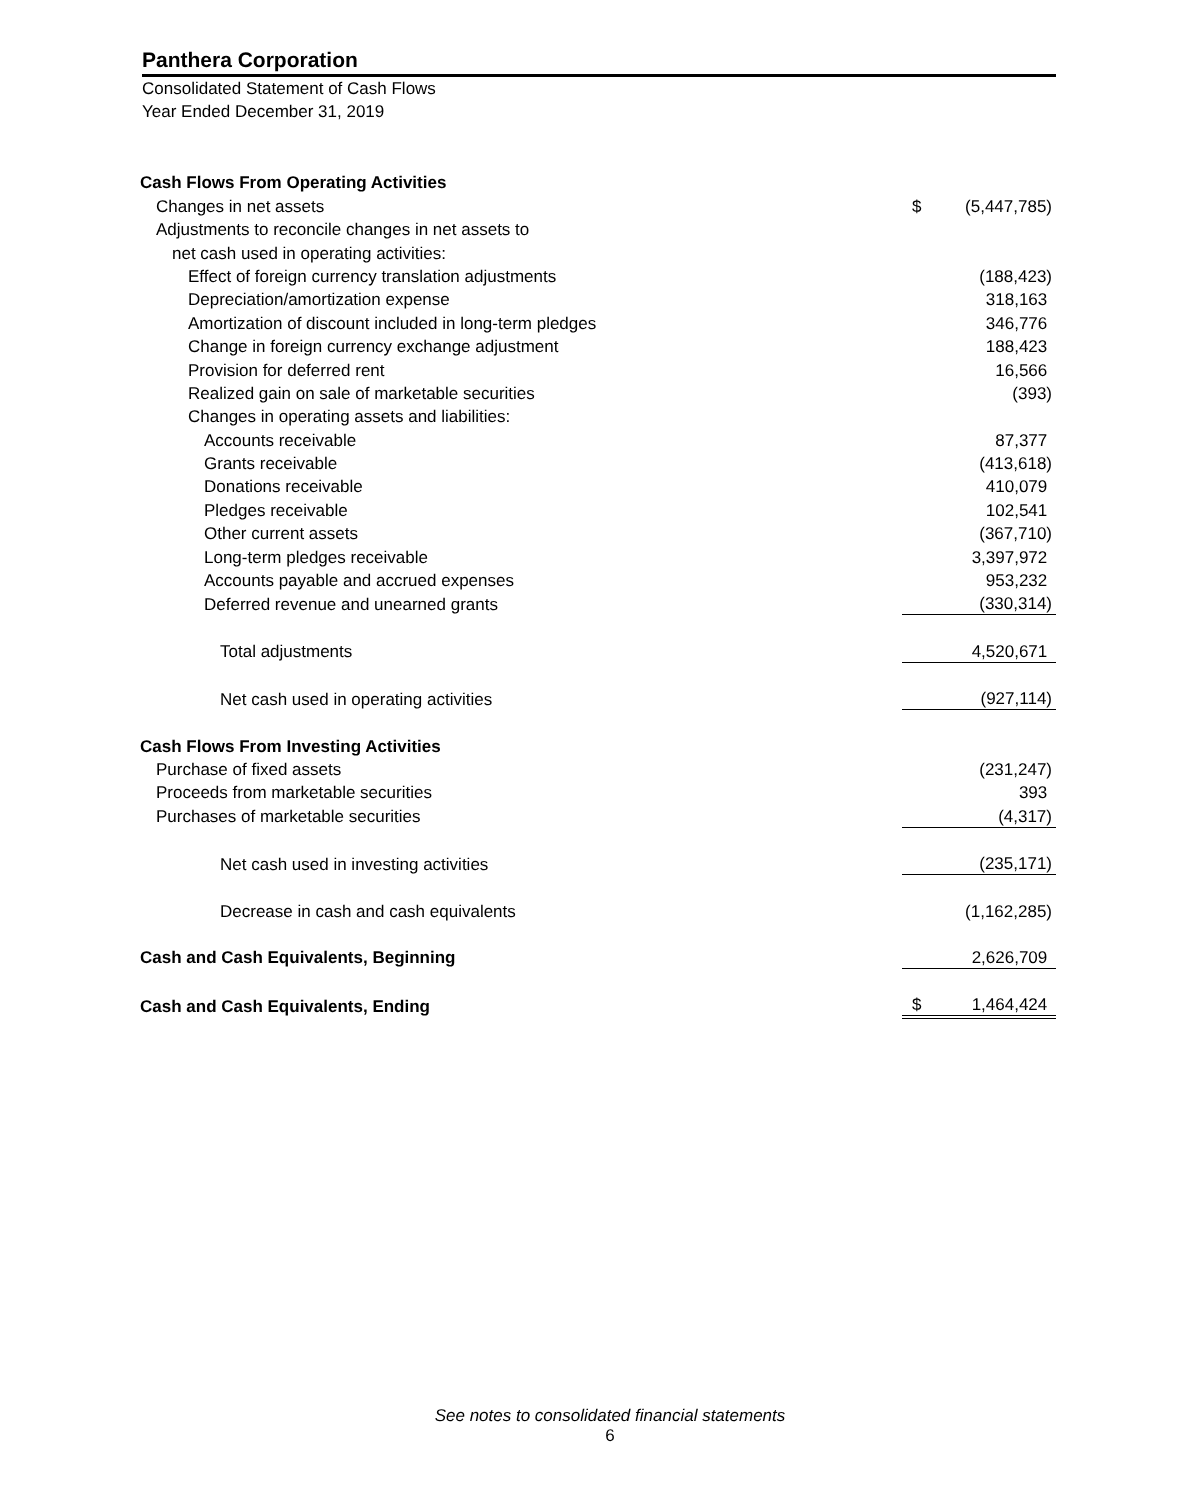Panthera Corporation
Consolidated Statement of Cash Flows
Year Ended December 31, 2019
| Cash Flows From Operating Activities | | |
| Changes in net assets | $ | (5,447,785) |
| Adjustments to reconcile changes in net assets to | | |
| net cash used in operating activities: | | |
| Effect of foreign currency translation adjustments | | (188,423) |
| Depreciation/amortization expense | | 318,163 |
| Amortization of discount included in long-term pledges | | 346,776 |
| Change in foreign currency exchange adjustment | | 188,423 |
| Provision for deferred rent | | 16,566 |
| Realized gain on sale of marketable securities | | (393) |
| Changes in operating assets and liabilities: | | |
| Accounts receivable | | 87,377 |
| Grants receivable | | (413,618) |
| Donations receivable | | 410,079 |
| Pledges receivable | | 102,541 |
| Other current assets | | (367,710) |
| Long-term pledges receivable | | 3,397,972 |
| Accounts payable and accrued expenses | | 953,232 |
| Deferred revenue and unearned grants | | (330,314) |
| Total adjustments | | 4,520,671 |
| Net cash used in operating activities | | (927,114) |
| Cash Flows From Investing Activities | | |
| Purchase of fixed assets | | (231,247) |
| Proceeds from marketable securities | | 393 |
| Purchases of marketable securities | | (4,317) |
| Net cash used in investing activities | | (235,171) |
| Decrease in cash and cash equivalents | | (1,162,285) |
| Cash and Cash Equivalents, Beginning | | 2,626,709 |
| Cash and Cash Equivalents, Ending | $ | 1,464,424 |
See notes to consolidated financial statements
6